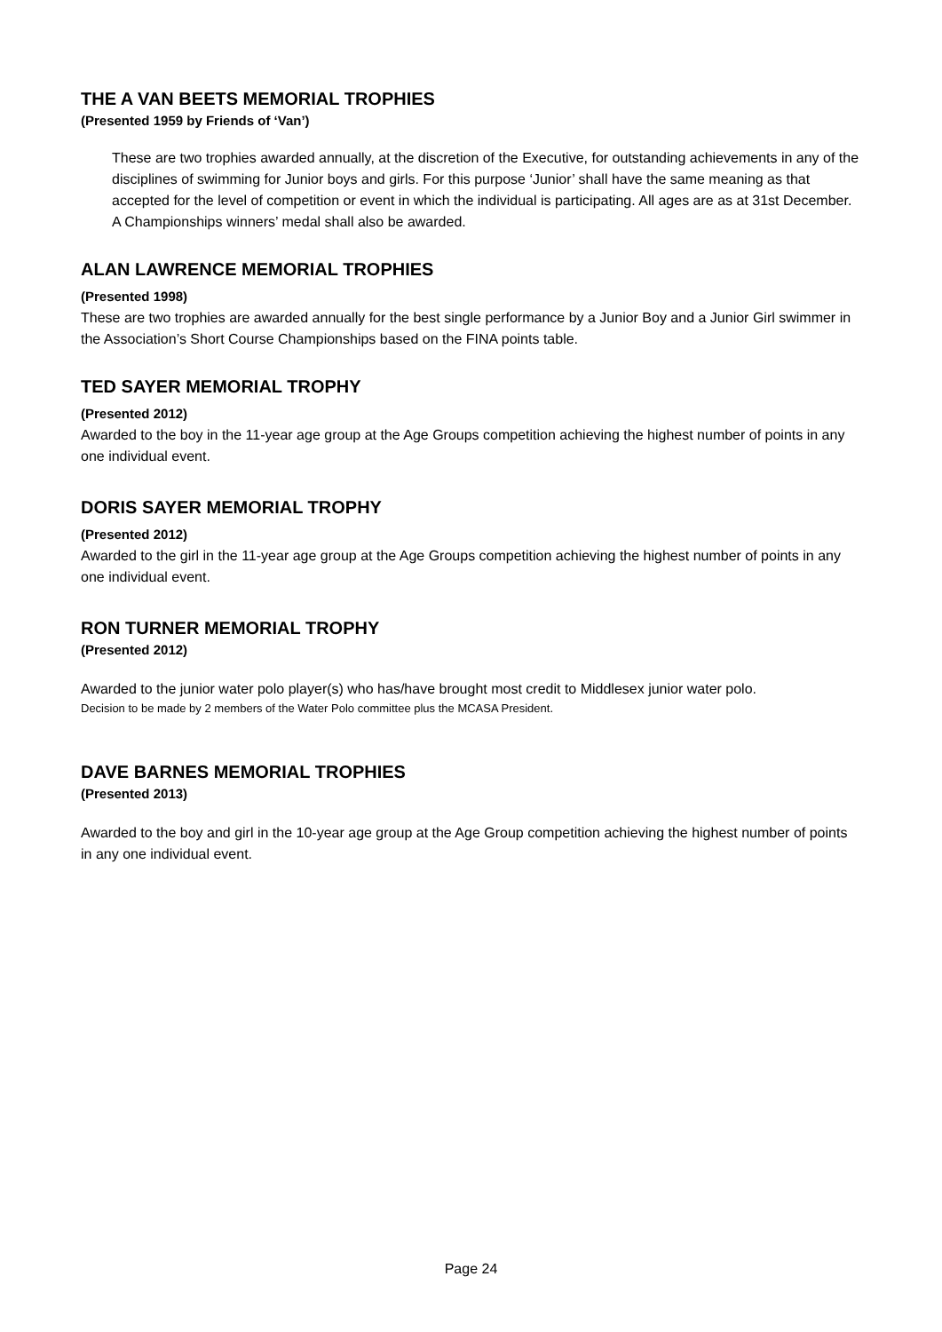THE A VAN BEETS MEMORIAL TROPHIES
(Presented 1959 by Friends of ‘Van’)
These are two trophies awarded annually, at the discretion of the Executive, for outstanding achievements in any of the disciplines of swimming for Junior boys and girls. For this purpose ‘Junior’ shall have the same meaning as that accepted for the level of competition or event in which the individual is participating. All ages are as at 31st December. A Championships winners’ medal shall also be awarded.
ALAN LAWRENCE MEMORIAL TROPHIES
(Presented 1998)
These are two trophies are awarded annually for the best single performance by a Junior Boy and a Junior Girl swimmer in the Association’s Short Course Championships based on the FINA points table.
TED SAYER MEMORIAL TROPHY
(Presented 2012)
Awarded to the boy in the 11-year age group at the Age Groups competition achieving the highest number of points in any one individual event.
DORIS SAYER MEMORIAL TROPHY
(Presented 2012)
Awarded to the girl in the 11-year age group at the Age Groups competition achieving the highest number of points in any one individual event.
RON TURNER MEMORIAL TROPHY
(Presented 2012)
Awarded to the junior water polo player(s) who has/have brought most credit to Middlesex junior water polo.
Decision to be made by 2 members of the Water Polo committee plus the MCASA President.
DAVE BARNES MEMORIAL TROPHIES
(Presented 2013)
Awarded to the boy and girl in the 10-year age group at the Age Group competition achieving the highest number of points in any one individual event.
Page 24